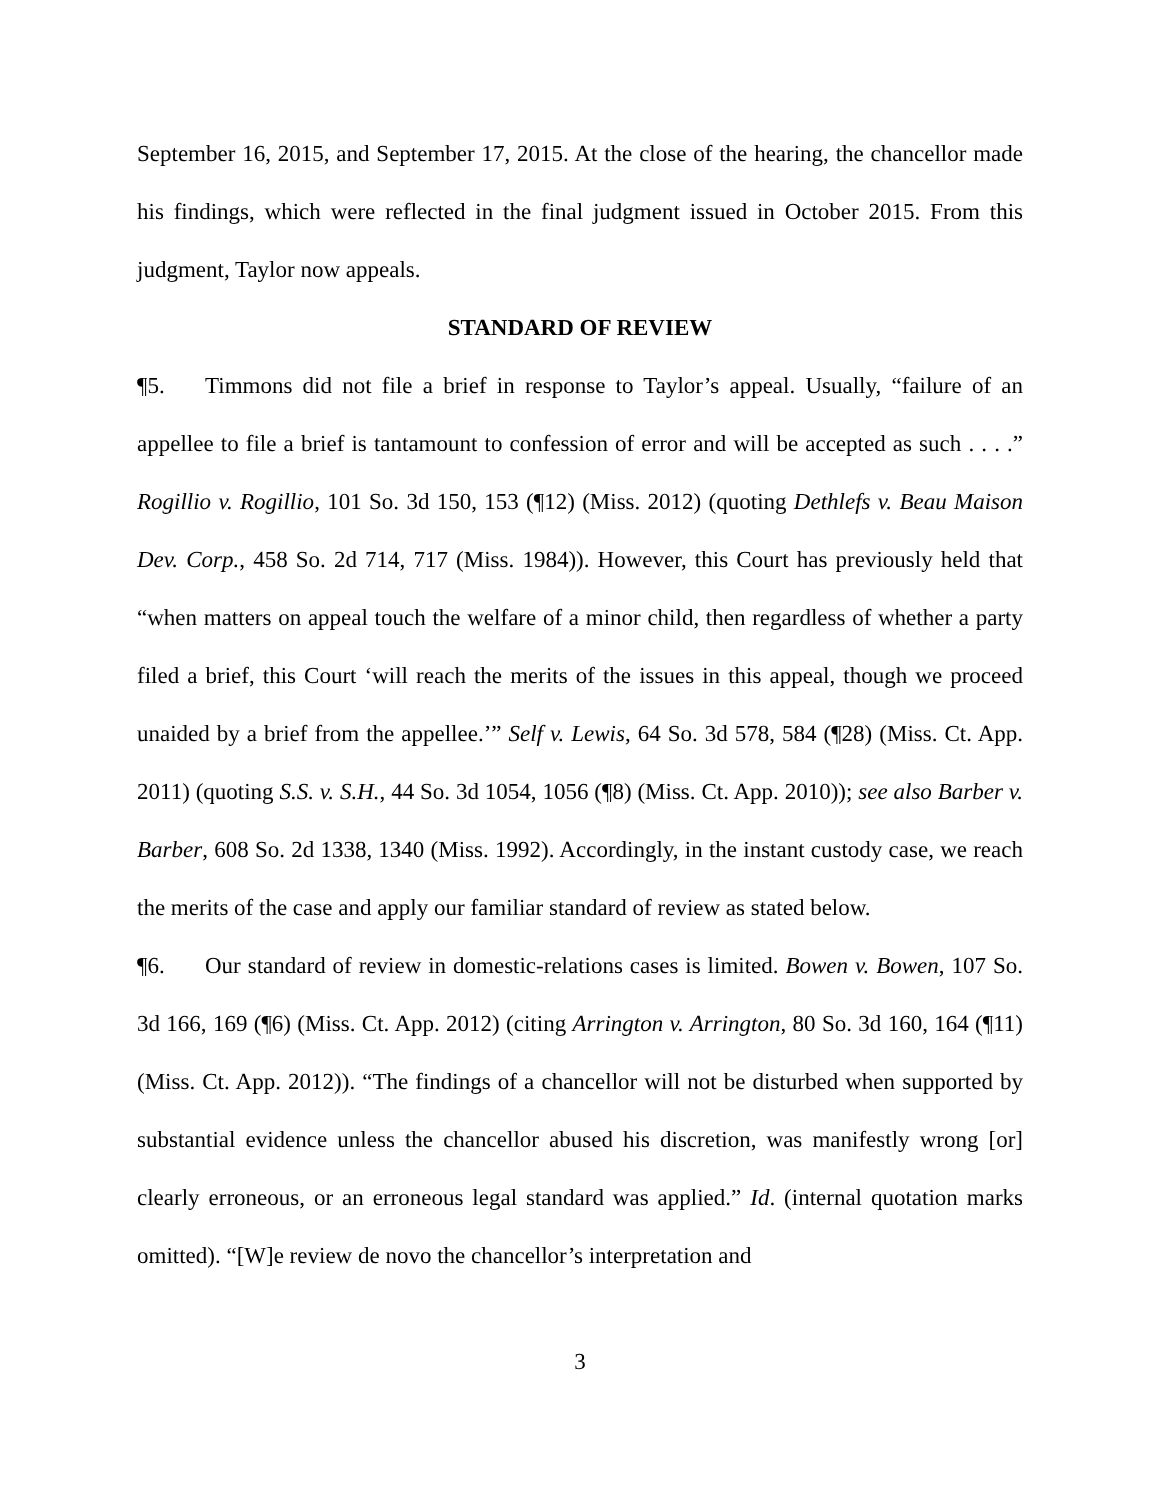September 16, 2015, and September 17, 2015. At the close of the hearing, the chancellor made his findings, which were reflected in the final judgment issued in October 2015. From this judgment, Taylor now appeals.
STANDARD OF REVIEW
¶5. Timmons did not file a brief in response to Taylor’s appeal. Usually, “failure of an appellee to file a brief is tantamount to confession of error and will be accepted as such . . . .” Rogillio v. Rogillio, 101 So. 3d 150, 153 (¶12) (Miss. 2012) (quoting Dethlefs v. Beau Maison Dev. Corp., 458 So. 2d 714, 717 (Miss. 1984)). However, this Court has previously held that “when matters on appeal touch the welfare of a minor child, then regardless of whether a party filed a brief, this Court ‘will reach the merits of the issues in this appeal, though we proceed unaided by a brief from the appellee.’” Self v. Lewis, 64 So. 3d 578, 584 (¶28) (Miss. Ct. App. 2011) (quoting S.S. v. S.H., 44 So. 3d 1054, 1056 (¶8) (Miss. Ct. App. 2010)); see also Barber v. Barber, 608 So. 2d 1338, 1340 (Miss. 1992). Accordingly, in the instant custody case, we reach the merits of the case and apply our familiar standard of review as stated below.
¶6. Our standard of review in domestic-relations cases is limited. Bowen v. Bowen, 107 So. 3d 166, 169 (¶6) (Miss. Ct. App. 2012) (citing Arrington v. Arrington, 80 So. 3d 160, 164 (¶11) (Miss. Ct. App. 2012)). “The findings of a chancellor will not be disturbed when supported by substantial evidence unless the chancellor abused his discretion, was manifestly wrong [or] clearly erroneous, or an erroneous legal standard was applied.” Id. (internal quotation marks omitted). “[W]e review de novo the chancellor’s interpretation and
3